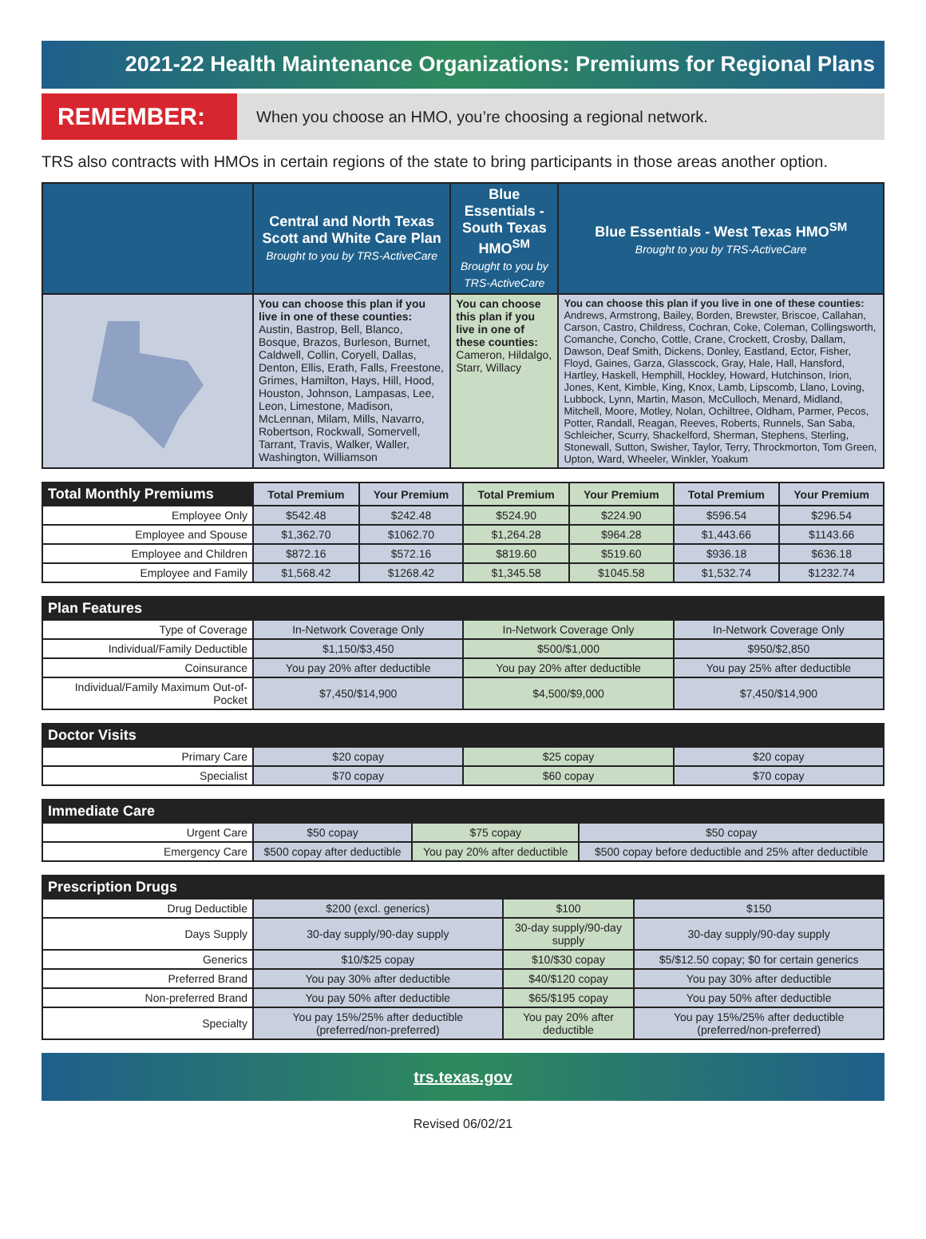2021-22 Health Maintenance Organizations: Premiums for Regional Plans
REMEMBER: When you choose an HMO, you’re choosing a regional network.
TRS also contracts with HMOs in certain regions of the state to bring participants in those areas another option.
| | Central and North Texas Scott and White Care Plan Brought to you by TRS-ActiveCare | Blue Essentials - South Texas HMO<sup>SM</sup> Brought to you by TRS-ActiveCare | Blue Essentials - West Texas HMO<sup>SM</sup> Brought to you by TRS-ActiveCare |
| --- | --- | --- | --- |
| | You can choose this plan if you live in one of these counties: Austin, Bastrop, Bell, Blanco, Bosque, Brazos, Burleson, Burnet, Caldwell, Collin, Coryell, Dallas, Denton, Ellis, Erath, Falls, Freestone, Grimes, Hamilton, Hays, Hill, Hood, Houston, Johnson, Lampasas, Lee, Leon, Limestone, Madison, McLennan, Milam, Mills, Navarro, Robertson, Rockwall, Somervell, Tarrant, Travis, Walker, Waller, Washington, Williamson | You can choose this plan if you live in one of these counties: Cameron, Hildalgo, Starr, Willacy | You can choose this plan if you live in one of these counties: Andrews, Armstrong, Bailey, Borden, Brewster, Briscoe, Callahan, Carson, Castro, Childress, Cochran, Coke, Coleman, Collingsworth, Comanche, Concho, Cottle, Crane, Crockett, Crosby, Dallam, Dawson, Deaf Smith, Dickens, Donley, Eastland, Ector, Fisher, Floyd, Gaines, Garza, Glasscock, Gray, Hale, Hall, Hansford, Hartley, Haskell, Hemphill, Hockley, Howard, Hutchinson, Irion, Jones, Kent, Kimble, King, Knox, Lamb, Lipscomb, Llano, Loving, Lubbock, Lynn, Martin, Mason, McCulloch, Menard, Midland, Mitchell, Moore, Motley, Nolan, Ochiltree, Oldham, Parmer, Pecos, Potter, Randall, Reagan, Reeves, Roberts, Runnels, San Saba, Schleicher, Scurry, Shackelford, Sherman, Stephens, Sterling, Stonewall, Sutton, Swisher, Taylor, Terry, Throckmorton, Tom Green, Upton, Ward, Wheeler, Winkler, Yoakum |
| Total Monthly Premiums | Total Premium | Your Premium | Total Premium | Your Premium | Total Premium | Your Premium |
| --- | --- | --- | --- | --- | --- | --- |
| Employee Only | $542.48 | $242.48 | $524.90 | $224.90 | $596.54 | $296.54 |
| Employee and Spouse | $1,362.70 | $1062.70 | $1,264.28 | $964.28 | $1,443.66 | $1143.66 |
| Employee and Children | $872.16 | $572.16 | $819.60 | $519.60 | $936.18 | $636.18 |
| Employee and Family | $1,568.42 | $1268.42 | $1,345.58 | $1045.58 | $1,532.74 | $1232.74 |
| Plan Features | | | |
| --- | --- | --- | --- |
| Type of Coverage | In-Network Coverage Only | In-Network Coverage Only | In-Network Coverage Only |
| Individual/Family Deductible | $1,150/$3,450 | $500/$1,000 | $950/$2,850 |
| Coinsurance | You pay 20% after deductible | You pay 20% after deductible | You pay 25% after deductible |
| Individual/Family Maximum Out-of-Pocket | $7,450/$14,900 | $4,500/$9,000 | $7,450/$14,900 |
| Doctor Visits | | | |
| --- | --- | --- | --- |
| Primary Care | $20 copay | $25 copay | $20 copay |
| Specialist | $70 copay | $60 copay | $70 copay |
| Immediate Care | | | |
| --- | --- | --- | --- |
| Urgent Care | $50 copay | $75 copay | $50 copay |
| Emergency Care | $500 copay after deductible | You pay 20% after deductible | $500 copay before deductible and 25% after deductible |
| Prescription Drugs | | | |
| --- | --- | --- | --- |
| Drug Deductible | $200 (excl. generics) | $100 | $150 |
| Days Supply | 30-day supply/90-day supply | 30-day supply/90-day supply | 30-day supply/90-day supply |
| Generics | $10/$25 copay | $10/$30 copay | $5/$12.50 copay; $0 for certain generics |
| Preferred Brand | You pay 30% after deductible | $40/$120 copay | You pay 30% after deductible |
| Non-preferred Brand | You pay 50% after deductible | $65/$195 copay | You pay 50% after deductible |
| Specialty | You pay 15%/25% after deductible (preferred/non-preferred) | You pay 20% after deductible | You pay 15%/25% after deductible (preferred/non-preferred) |
trs.texas.gov
Revised 06/02/21